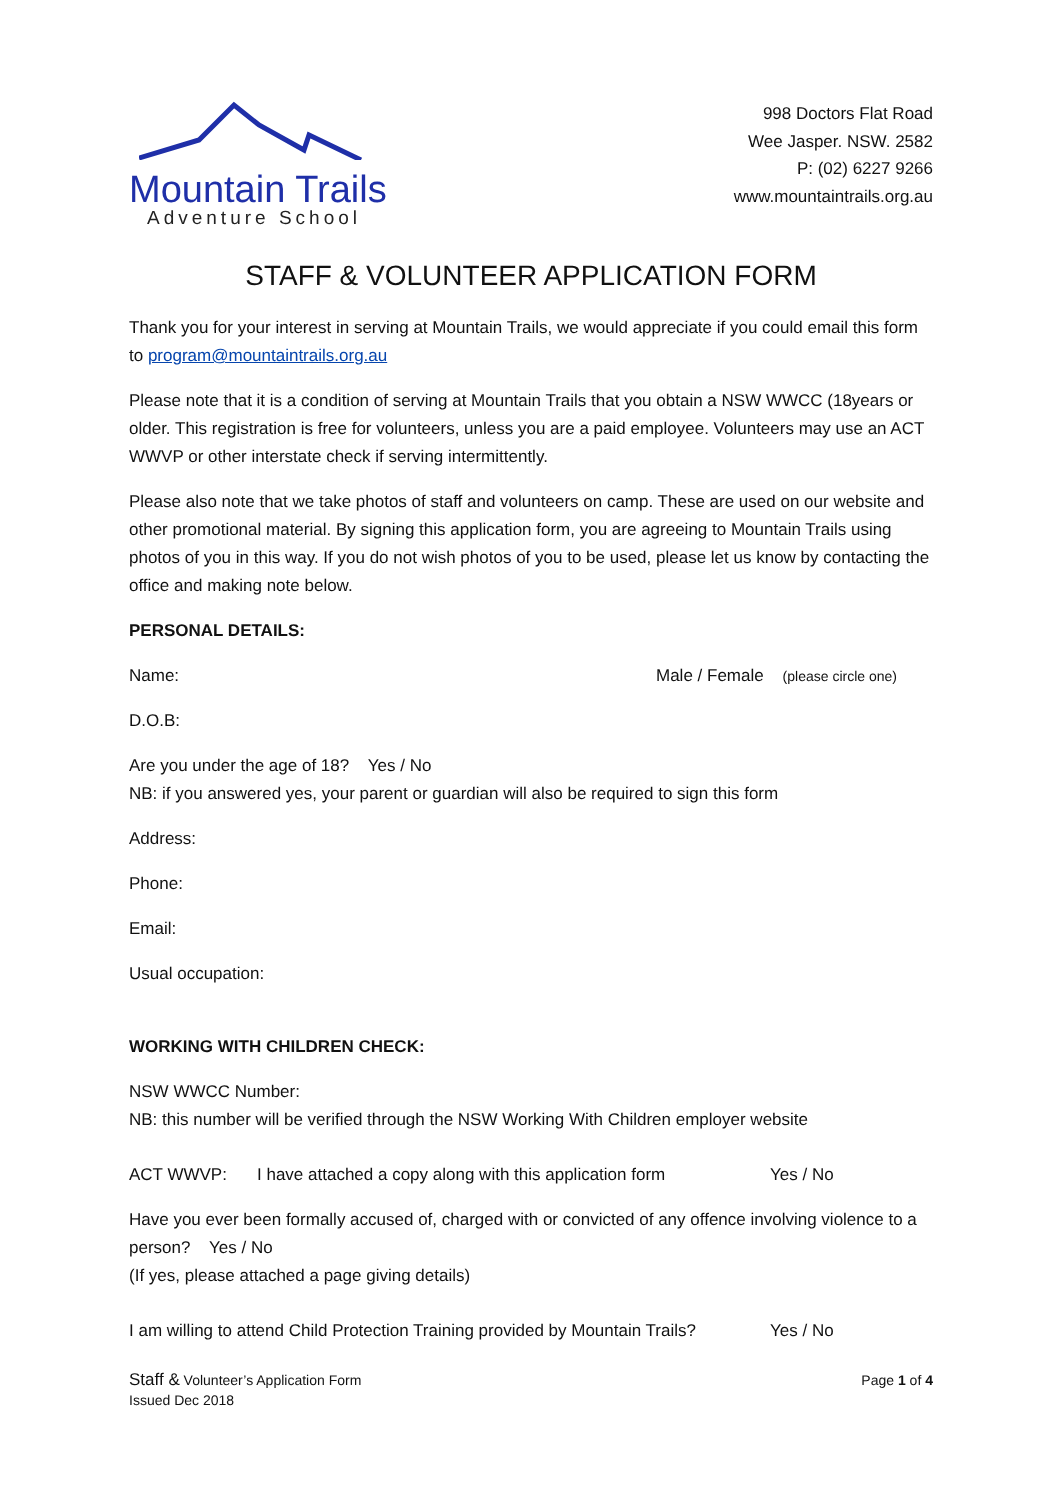Mountain Trails
Adventure School
998 Doctors Flat Road
Wee Jasper. NSW. 2582
P: (02) 6227 9266
www.mountaintrails.org.au
STAFF & VOLUNTEER APPLICATION FORM
Thank you for your interest in serving at Mountain Trails, we would appreciate if you could email this form to program@mountaintrails.org.au
Please note that it is a condition of serving at Mountain Trails that you obtain a NSW WWCC (18years or older. This registration is free for volunteers, unless you are a paid employee. Volunteers may use an ACT WWVP or other interstate check if serving intermittently.
Please also note that we take photos of staff and volunteers on camp. These are used on our website and other promotional material. By signing this application form, you are agreeing to Mountain Trails using photos of you in this way. If you do not wish photos of you to be used, please let us know by contacting the office and making note below.
PERSONAL DETAILS:
Name: Male / Female (please circle one)
D.O.B:
Are you under the age of 18? Yes / No
NB: if you answered yes, your parent or guardian will also be required to sign this form
Address:
Phone:
Email:
Usual occupation:
WORKING WITH CHILDREN CHECK:
NSW WWCC Number:
NB: this number will be verified through the NSW Working With Children employer website
ACT WWVP: I have attached a copy along with this application form Yes / No
Have you ever been formally accused of, charged with or convicted of any offence involving violence to a person? Yes / No
(If yes, please attached a page giving details)
I am willing to attend Child Protection Training provided by Mountain Trails? Yes / No
Staff & Volunteer’s Application Form
Issued Dec 2018
Page 1 of 4